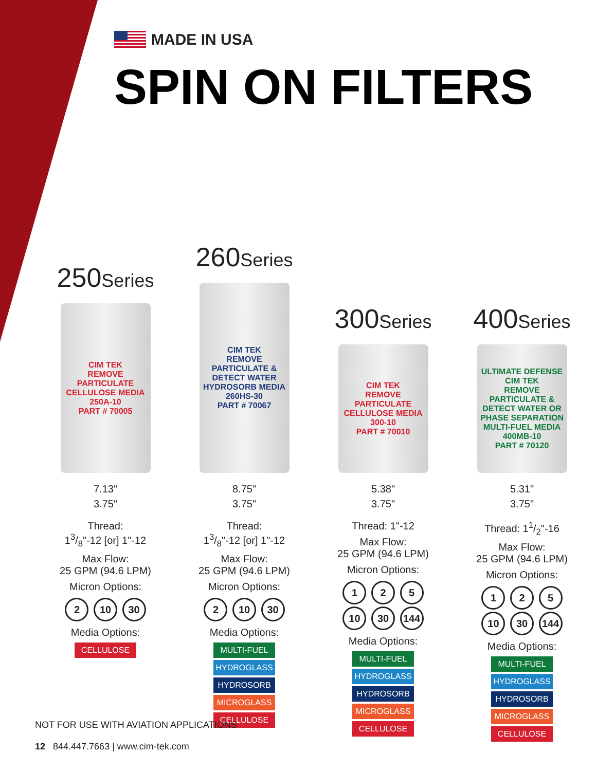MADE IN USA
SPIN ON FILTERS
250Series
CIM TEK
REMOVE PARTICULATE
CELLULOSE MEDIA
250A-10
PART # 70005
7.13"
3.75"
Thread:
13/8"-12 [or] 1"-12
Max Flow:
25 GPM (94.6 LPM)
Micron Options:
2 10 30
Media Options:
CELLULOSE
260Series
CIM TEK
REMOVE PARTICULATE & DETECT WATER
HYDROSORB MEDIA
260HS-30
PART # 70067
8.75"
3.75"
Thread:
13/8"-12 [or] 1"-12
Max Flow:
25 GPM (94.6 LPM)
Micron Options:
2 10 30
Media Options:
MULTI-FUEL
HYDROGLASS
HYDROSORB
MICROGLASS
CELLULOSE
300Series
CIM TEK
REMOVE PARTICULATE
CELLULOSE MEDIA
300-10
PART # 70010
5.38"
3.75"
Thread: 1"-12
Max Flow:
25 GPM (94.6 LPM)
Micron Options:
1 2 5
10 30 144
Media Options:
MULTI-FUEL
HYDROGLASS
HYDROSORB
MICROGLASS
CELLULOSE
400Series
ULTIMATE DEFENSE
CIM TEK
REMOVE PARTICULATE & DETECT WATER OR PHASE SEPARATION
MULTI-FUEL MEDIA
400MB-10
PART # 70120
5.31"
3.75"
Thread: 11/2"-16
Max Flow:
25 GPM (94.6 LPM)
Micron Options:
1 2 5
10 30 144
Media Options:
MULTI-FUEL
HYDROGLASS
HYDROSORB
MICROGLASS
CELLULOSE
NOT FOR USE WITH AVIATION APPLICATIONS
12 844.447.7663 | www.cim-tek.com